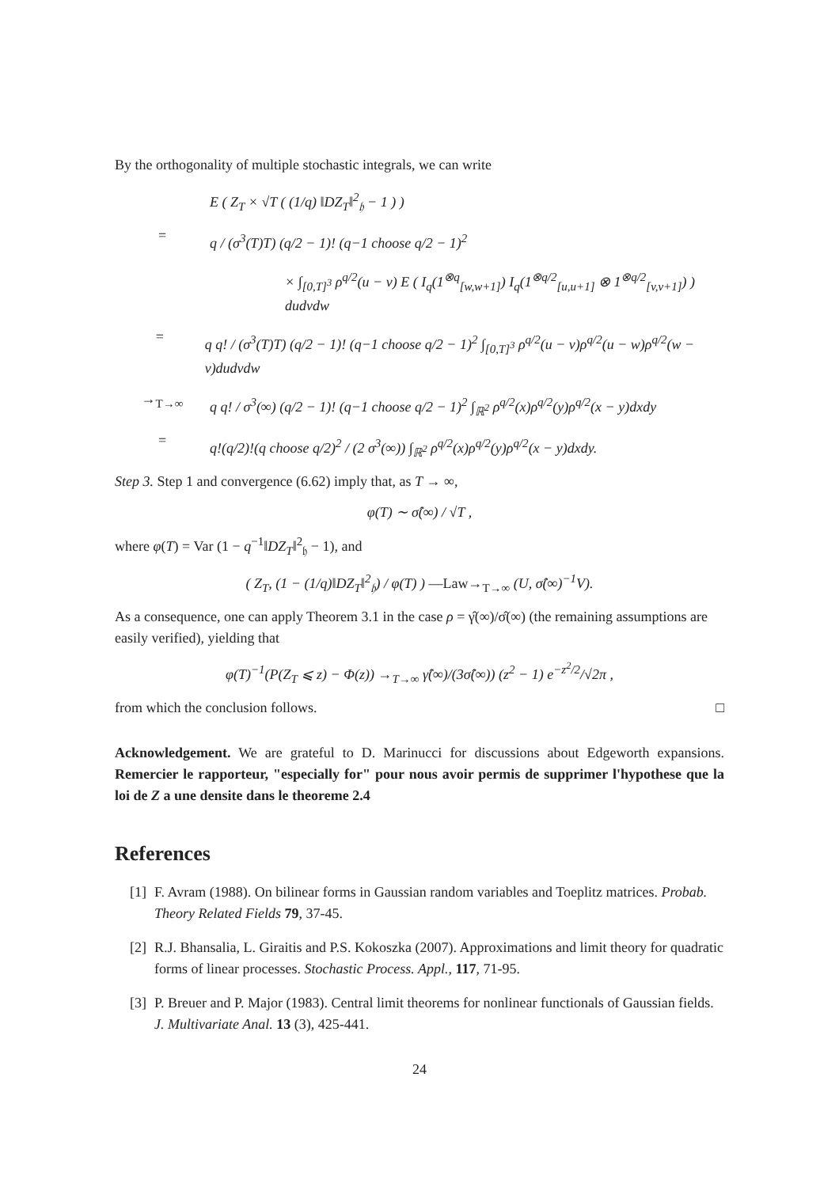By the orthogonality of multiple stochastic integrals, we can write
E ( Z<sub>T</sub> × √T ( (1/q) ‖DZ<sub>T</sub>‖<sup>2</sup><sub>𝔥</sub> − 1 ) )
= q / (σ<sup>3</sup>(T)T) (q/2 − 1)! (q−1 choose q/2 − 1)<sup>2</sup>
× ∫<sub>[0,T]<sup>3</sup></sub> ρ<sup>q/2</sup>(u − v) E ( I<sub>q</sub>(1<sup>⊗q</sup><sub>[w,w+1]</sub>) I<sub>q</sub>(1<sup>⊗q/2</sup><sub>[u,u+1]</sub> ⊗ 1<sup>⊗q/2</sup><sub>[v,v+1]</sub>) ) dudvdw
= q q! / (σ<sup>3</sup>(T)T) (q/2 − 1)! (q−1 choose q/2 − 1)<sup>2</sup> ∫<sub>[0,T]<sup>3</sup></sub> ρ<sup>q/2</sup>(u − v)ρ<sup>q/2</sup>(u − w)ρ<sup>q/2</sup>(w − v)dudvdw
→<sub>T→∞</sub> q q! / σ<sup>3</sup>(∞) (q/2 − 1)! (q−1 choose q/2 − 1)<sup>2</sup> ∫<sub>ℝ<sup>2</sup></sub> ρ<sup>q/2</sup>(x)ρ<sup>q/2</sup>(y)ρ<sup>q/2</sup>(x − y)dxdy
= q!(q/2)!(q choose q/2)<sup>2</sup> / (2 σ<sup>3</sup>(∞)) ∫<sub>ℝ<sup>2</sup></sub> ρ<sup>q/2</sup>(x)ρ<sup>q/2</sup>(y)ρ<sup>q/2</sup>(x − y)dxdy.
Step 3. Step 1 and convergence (6.62) imply that, as T → ∞,
φ(T) ∼ σ̂(∞) / √T ,
where φ(T) = Var (1 − q<sup>−1</sup>‖DZ<sub>T</sub>‖<sup>2</sup><sub>𝔥</sub> − 1), and
( Z<sub>T</sub>, (1 − (1/q)‖DZ<sub>T</sub>‖<sup>2</sup><sub>𝔥</sub>) / φ(T) ) —Law→<sub>T→∞</sub> (U, σ̂(∞)<sup>−1</sup>V).
As a consequence, one can apply Theorem 3.1 in the case ρ = γ̂(∞)/σ̂(∞) (the remaining assumptions are easily verified), yielding that
φ(T)<sup>−1</sup>(P(Z<sub>T</sub> ⩽ z) − Φ(z)) →<sub>T→∞</sub> γ̂(∞)/(3σ̂(∞)) (z<sup>2</sup> − 1) e<sup>−z<sup>2</sup>/2</sup>/√2π ,
from which the conclusion follows. □
Acknowledgement. We are grateful to D. Marinucci for discussions about Edgeworth expansions. Remercier le rapporteur, "especially for" pour nous avoir permis de supprimer l'hypothese que la loi de Z a une densite dans le theoreme 2.4
References
[1] F. Avram (1988). On bilinear forms in Gaussian random variables and Toeplitz matrices. Probab. Theory Related Fields 79, 37-45.
[2] R.J. Bhansalia, L. Giraitis and P.S. Kokoszka (2007). Approximations and limit theory for quadratic forms of linear processes. Stochastic Process. Appl., 117, 71-95.
[3] P. Breuer and P. Major (1983). Central limit theorems for nonlinear functionals of Gaussian fields. J. Multivariate Anal. 13 (3), 425-441.
24